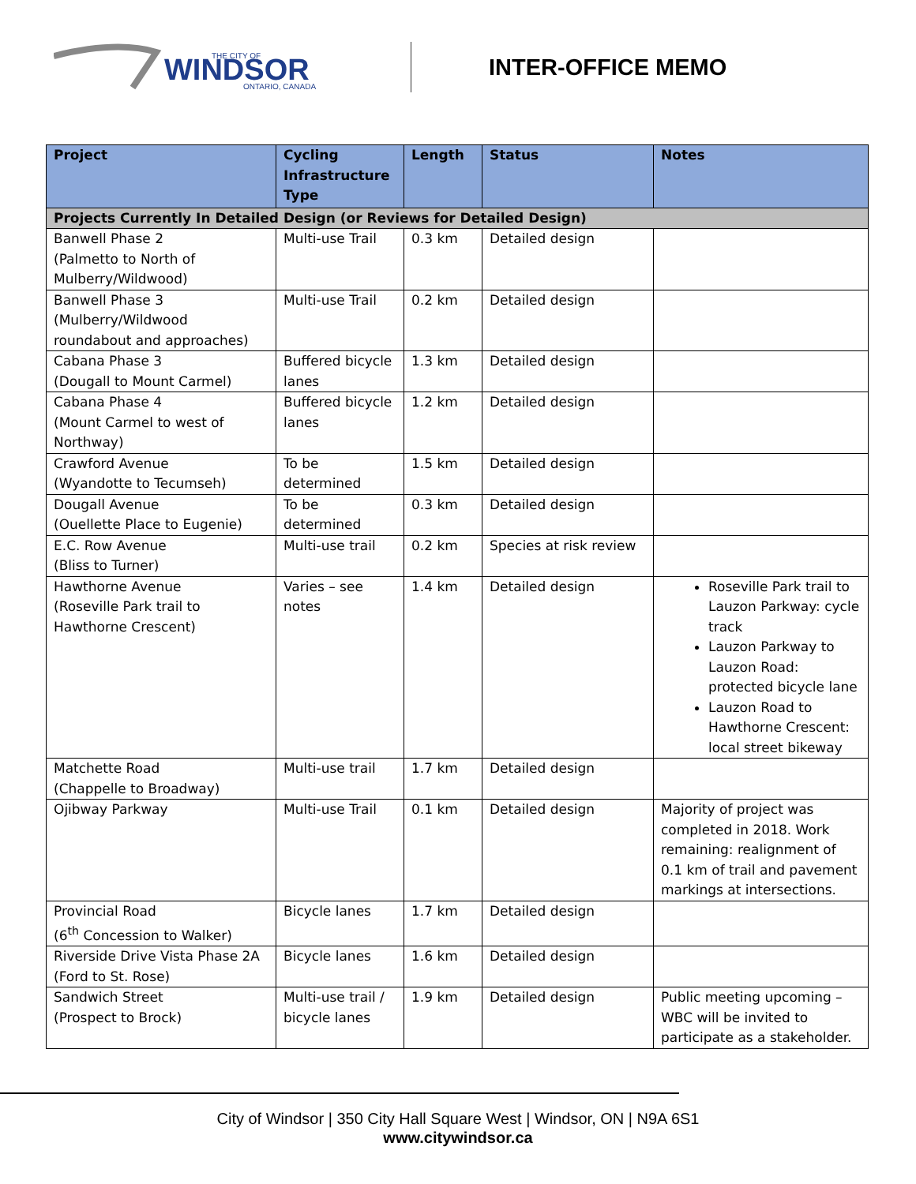WINDSOR
THE CITY OF
ONTARIO, CANADA
INTER-OFFICE MEMO
| Project | Cycling Infrastructure Type | Length | Status | Notes |
| --- | --- | --- | --- | --- |
| Projects Currently In Detailed Design (or Reviews for Detailed Design) | | | | |
| Banwell Phase 2 (Palmetto to North of Mulberry/Wildwood) | Multi-use Trail | 0.3 km | Detailed design | |
| Banwell Phase 3 (Mulberry/Wildwood roundabout and approaches) | Multi-use Trail | 0.2 km | Detailed design | |
| Cabana Phase 3 (Dougall to Mount Carmel) | Buffered bicycle lanes | 1.3 km | Detailed design | |
| Cabana Phase 4 (Mount Carmel to west of Northway) | Buffered bicycle lanes | 1.2 km | Detailed design | |
| Crawford Avenue (Wyandotte to Tecumseh) | To be determined | 1.5 km | Detailed design | |
| Dougall Avenue (Ouellette Place to Eugenie) | To be determined | 0.3 km | Detailed design | |
| E.C. Row Avenue (Bliss to Turner) | Multi-use trail | 0.2 km | Species at risk review | |
| Hawthorne Avenue (Roseville Park trail to Hawthorne Crescent) | Varies – see notes | 1.4 km | Detailed design | Roseville Park trail to Lauzon Parkway: cycle track Lauzon Parkway to Lauzon Road: protected bicycle lane Lauzon Road to Hawthorne Crescent: local street bikeway |
| Matchette Road (Chappelle to Broadway) | Multi-use trail | 1.7 km | Detailed design | |
| Ojibway Parkway | Multi-use Trail | 0.1 km | Detailed design | Majority of project was completed in 2018. Work remaining: realignment of 0.1 km of trail and pavement markings at intersections. |
| Provincial Road (6<sup>th</sup> Concession to Walker) | Bicycle lanes | 1.7 km | Detailed design | |
| Riverside Drive Vista Phase 2A (Ford to St. Rose) | Bicycle lanes | 1.6 km | Detailed design | |
| Sandwich Street (Prospect to Brock) | Multi-use trail / bicycle lanes | 1.9 km | Detailed design | Public meeting upcoming – WBC will be invited to participate as a stakeholder. |
City of Windsor | 350 City Hall Square West | Windsor, ON | N9A 6S1
www.citywindsor.ca